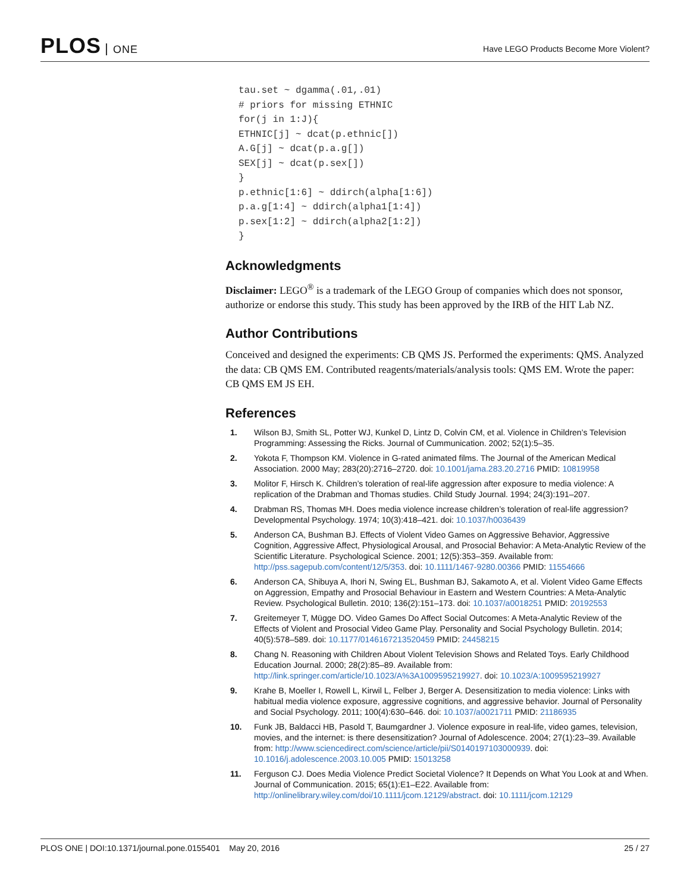PLOS ONE
Have LEGO Products Become More Violent?
tau.set ~ dgamma(.01,.01)
# priors for missing ETHNIC
for(j in 1:J){
ETHNIC[j] ~ dcat(p.ethnic[])
A.G[j] ~ dcat(p.a.g[])
SEX[j] ~ dcat(p.sex[])
}
p.ethnic[1:6] ~ ddirch(alpha[1:6])
p.a.g[1:4] ~ ddirch(alpha1[1:4])
p.sex[1:2] ~ ddirch(alpha2[1:2])
}
Acknowledgments
Disclaimer: LEGO<sup>®</sup> is a trademark of the LEGO Group of companies which does not sponsor, authorize or endorse this study. This study has been approved by the IRB of the HIT Lab NZ.
Author Contributions
Conceived and designed the experiments: CB QMS JS. Performed the experiments: QMS. Analyzed the data: CB QMS EM. Contributed reagents/materials/analysis tools: QMS EM. Wrote the paper: CB QMS EM JS EH.
References
1. Wilson BJ, Smith SL, Potter WJ, Kunkel D, Lintz D, Colvin CM, et al. Violence in Children’s Television Programming: Assessing the Ricks. Journal of Cummunication. 2002; 52(1):5–35.
2. Yokota F, Thompson KM. Violence in G-rated animated films. The Journal of the American Medical Association. 2000 May; 283(20):2716–2720. doi: 10.1001/jama.283.20.2716 PMID: 10819958
3. Molitor F, Hirsch K. Children’s toleration of real-life aggression after exposure to media violence: A replication of the Drabman and Thomas studies. Child Study Journal. 1994; 24(3):191–207.
4. Drabman RS, Thomas MH. Does media violence increase children’s toleration of real-life aggression? Developmental Psychology. 1974; 10(3):418–421. doi: 10.1037/h0036439
5. Anderson CA, Bushman BJ. Effects of Violent Video Games on Aggressive Behavior, Aggressive Cognition, Aggressive Affect, Physiological Arousal, and Prosocial Behavior: A Meta-Analytic Review of the Scientific Literature. Psychological Science. 2001; 12(5):353–359. Available from: http://pss.sagepub.com/content/12/5/353. doi: 10.1111/1467-9280.00366 PMID: 11554666
6. Anderson CA, Shibuya A, Ihori N, Swing EL, Bushman BJ, Sakamoto A, et al. Violent Video Game Effects on Aggression, Empathy and Prosocial Behaviour in Eastern and Western Countries: A Meta-Analytic Review. Psychological Bulletin. 2010; 136(2):151–173. doi: 10.1037/a0018251 PMID: 20192553
7. Greitemeyer T, Mügge DO. Video Games Do Affect Social Outcomes: A Meta-Analytic Review of the Effects of Violent and Prosocial Video Game Play. Personality and Social Psychology Bulletin. 2014; 40(5):578–589. doi: 10.1177/0146167213520459 PMID: 24458215
8. Chang N. Reasoning with Children About Violent Television Shows and Related Toys. Early Childhood Education Journal. 2000; 28(2):85–89. Available from: http://link.springer.com/article/10.1023/A%3A1009595219927. doi: 10.1023/A:1009595219927
9. Krahe B, Moeller I, Rowell L, Kirwil L, Felber J, Berger A. Desensitization to media violence: Links with habitual media violence exposure, aggressive cognitions, and aggressive behavior. Journal of Personality and Social Psychology. 2011; 100(4):630–646. doi: 10.1037/a0021711 PMID: 21186935
10. Funk JB, Baldacci HB, Pasold T, Baumgardner J. Violence exposure in real-life, video games, television, movies, and the internet: is there desensitization? Journal of Adolescence. 2004; 27(1):23–39. Available from: http://www.sciencedirect.com/science/article/pii/S0140197103000939. doi: 10.1016/j.adolescence.2003.10.005 PMID: 15013258
11. Ferguson CJ. Does Media Violence Predict Societal Violence? It Depends on What You Look at and When. Journal of Communication. 2015; 65(1):E1–E22. Available from: http://onlinelibrary.wiley.com/doi/10.1111/jcom.12129/abstract. doi: 10.1111/jcom.12129
PLOS ONE | DOI:10.1371/journal.pone.0155401 May 20, 2016 25 / 27